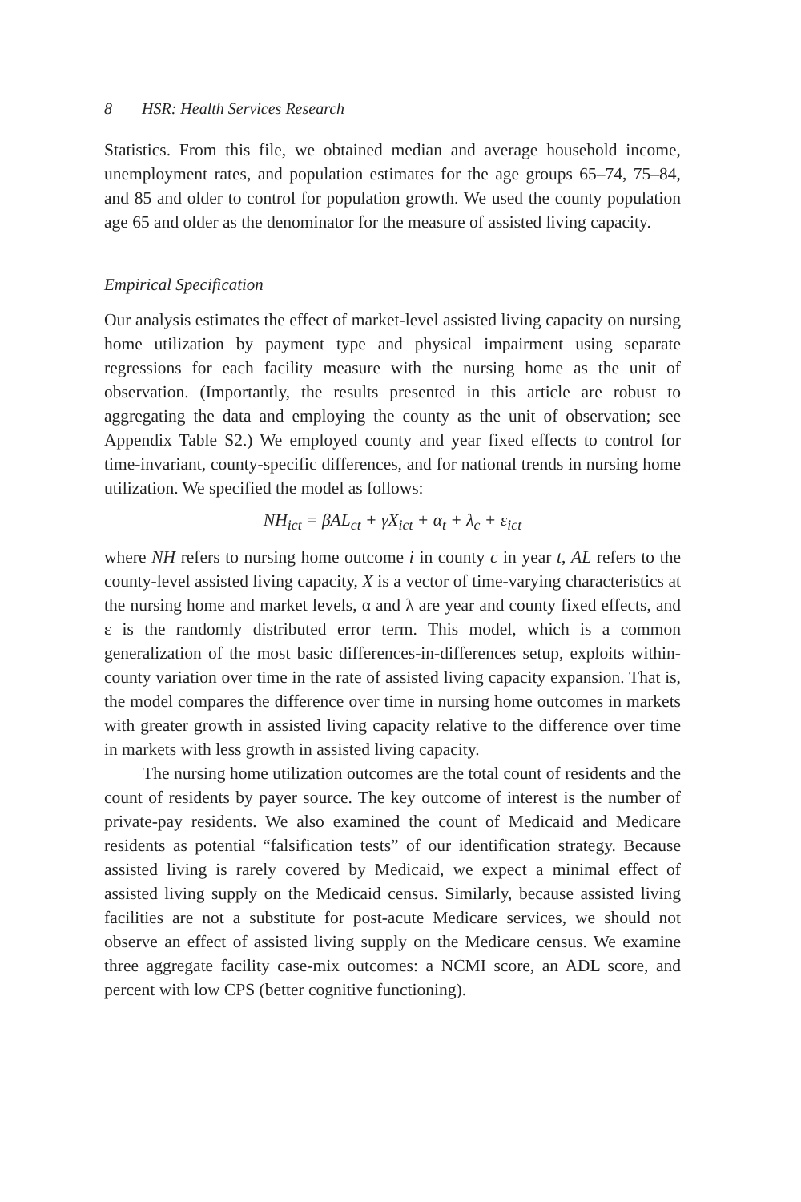8 HSR: Health Services Research
Statistics. From this file, we obtained median and average household income, unemployment rates, and population estimates for the age groups 65–74, 75–84, and 85 and older to control for population growth. We used the county population age 65 and older as the denominator for the measure of assisted living capacity.
Empirical Specification
Our analysis estimates the effect of market-level assisted living capacity on nursing home utilization by payment type and physical impairment using separate regressions for each facility measure with the nursing home as the unit of observation. (Importantly, the results presented in this article are robust to aggregating the data and employing the county as the unit of observation; see Appendix Table S2.) We employed county and year fixed effects to control for time-invariant, county-specific differences, and for national trends in nursing home utilization. We specified the model as follows:
NH<sub>ict</sub> = βAL<sub>ct</sub> + γX<sub>ict</sub> + α<sub>t</sub> + λ<sub>c</sub> + ε<sub>ict</sub>
where NH refers to nursing home outcome i in county c in year t, AL refers to the county-level assisted living capacity, X is a vector of time-varying characteristics at the nursing home and market levels, α and λ are year and county fixed effects, and ε is the randomly distributed error term. This model, which is a common generalization of the most basic differences-in-differences setup, exploits within-county variation over time in the rate of assisted living capacity expansion. That is, the model compares the difference over time in nursing home outcomes in markets with greater growth in assisted living capacity relative to the difference over time in markets with less growth in assisted living capacity.
The nursing home utilization outcomes are the total count of residents and the count of residents by payer source. The key outcome of interest is the number of private-pay residents. We also examined the count of Medicaid and Medicare residents as potential “falsification tests” of our identification strategy. Because assisted living is rarely covered by Medicaid, we expect a minimal effect of assisted living supply on the Medicaid census. Similarly, because assisted living facilities are not a substitute for post-acute Medicare services, we should not observe an effect of assisted living supply on the Medicare census. We examine three aggregate facility case-mix outcomes: a NCMI score, an ADL score, and percent with low CPS (better cognitive functioning).